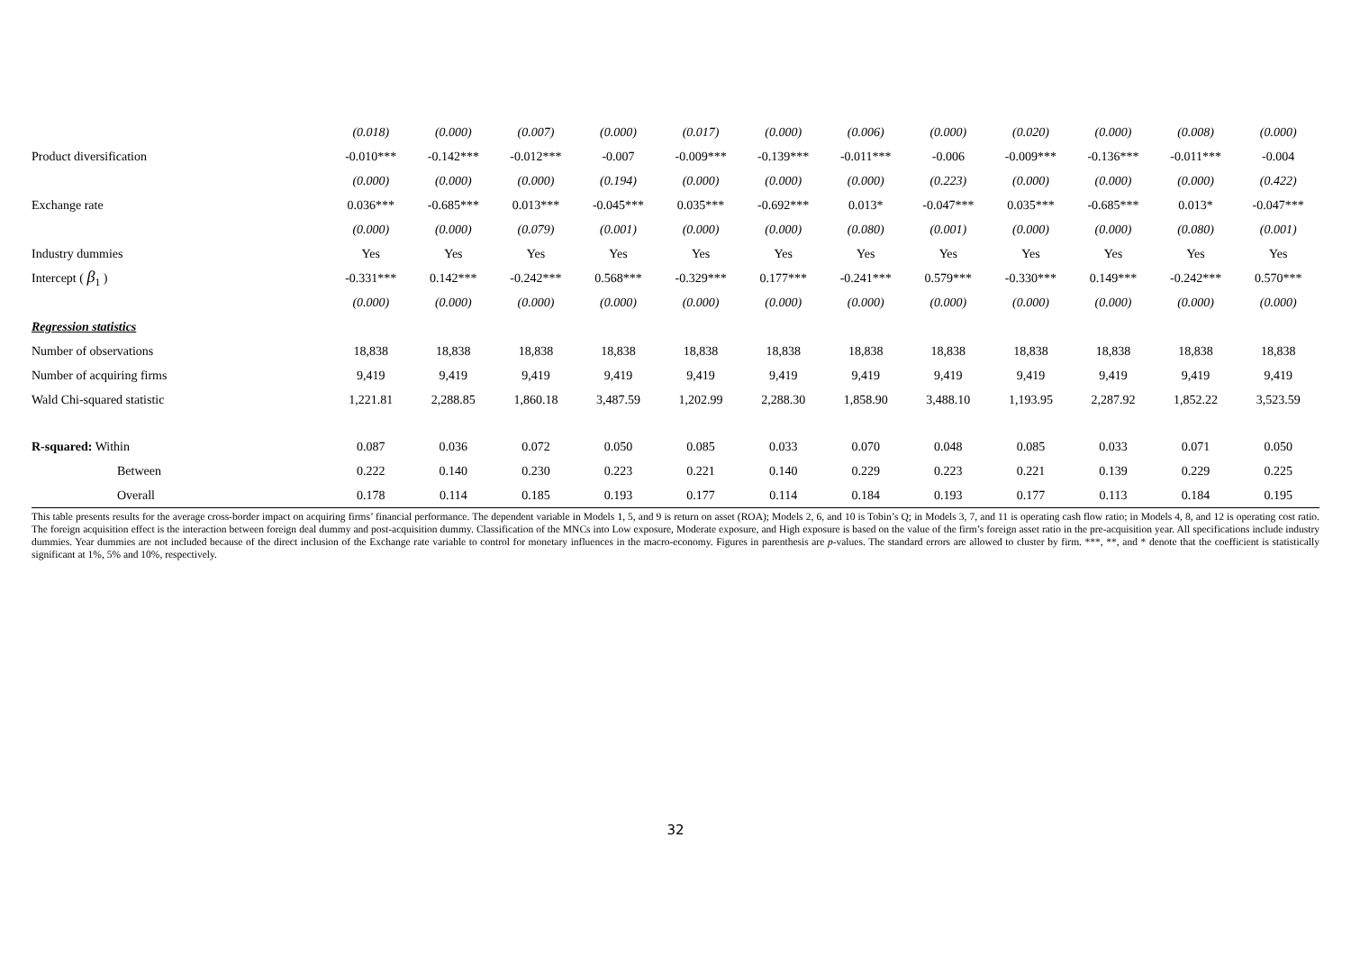| | (0.018) | (0.000) | (0.007) | (0.000) | (0.017) | (0.000) | (0.006) | (0.000) | (0.020) | (0.000) | (0.008) | (0.000) |
| Product diversification | -0.010*** | -0.142*** | -0.012*** | -0.007 | -0.009*** | -0.139*** | -0.011*** | -0.006 | -0.009*** | -0.136*** | -0.011*** | -0.004 |
| | (0.000) | (0.000) | (0.000) | (0.194) | (0.000) | (0.000) | (0.000) | (0.223) | (0.000) | (0.000) | (0.000) | (0.422) |
| Exchange rate | 0.036*** | -0.685*** | 0.013*** | -0.045*** | 0.035*** | -0.692*** | 0.013* | -0.047*** | 0.035*** | -0.685*** | 0.013* | -0.047*** |
| | (0.000) | (0.000) | (0.079) | (0.001) | (0.000) | (0.000) | (0.080) | (0.001) | (0.000) | (0.000) | (0.080) | (0.001) |
| Industry dummies | Yes | Yes | Yes | Yes | Yes | Yes | Yes | Yes | Yes | Yes | Yes | Yes |
| Intercept ( β<sub>1</sub> ) | -0.331*** | 0.142*** | -0.242*** | 0.568*** | -0.329*** | 0.177*** | -0.241*** | 0.579*** | -0.330*** | 0.149*** | -0.242*** | 0.570*** |
| | (0.000) | (0.000) | (0.000) | (0.000) | (0.000) | (0.000) | (0.000) | (0.000) | (0.000) | (0.000) | (0.000) | (0.000) |
| Regression statistics | | | | | | | | | | | | |
| Number of observations | 18,838 | 18,838 | 18,838 | 18,838 | 18,838 | 18,838 | 18,838 | 18,838 | 18,838 | 18,838 | 18,838 | 18,838 |
| Number of acquiring firms | 9,419 | 9,419 | 9,419 | 9,419 | 9,419 | 9,419 | 9,419 | 9,419 | 9,419 | 9,419 | 9,419 | 9,419 |
| Wald Chi-squared statistic | 1,221.81 | 2,288.85 | 1,860.18 | 3,487.59 | 1,202.99 | 2,288.30 | 1,858.90 | 3,488.10 | 1,193.95 | 2,287.92 | 1,852.22 | 3,523.59 |
| R-squared: Within | 0.087 | 0.036 | 0.072 | 0.050 | 0.085 | 0.033 | 0.070 | 0.048 | 0.085 | 0.033 | 0.071 | 0.050 |
| Between | 0.222 | 0.140 | 0.230 | 0.223 | 0.221 | 0.140 | 0.229 | 0.223 | 0.221 | 0.139 | 0.229 | 0.225 |
| Overall | 0.178 | 0.114 | 0.185 | 0.193 | 0.177 | 0.114 | 0.184 | 0.193 | 0.177 | 0.113 | 0.184 | 0.195 |
This table presents results for the average cross-border impact on acquiring firms’ financial performance. The dependent variable in Models 1, 5, and 9 is return on asset (ROA); Models 2, 6, and 10 is Tobin’s Q; in Models 3, 7, and 11 is operating cash flow ratio; in Models 4, 8, and 12 is operating cost ratio. The foreign acquisition effect is the interaction between foreign deal dummy and post-acquisition dummy. Classification of the MNCs into Low exposure, Moderate exposure, and High exposure is based on the value of the firm’s foreign asset ratio in the pre-acquisition year. All specifications include industry dummies. Year dummies are not included because of the direct inclusion of the Exchange rate variable to control for monetary influences in the macro-economy. Figures in parenthesis are p-values. The standard errors are allowed to cluster by firm. ***, **, and * denote that the coefficient is statistically significant at 1%, 5% and 10%, respectively.
32